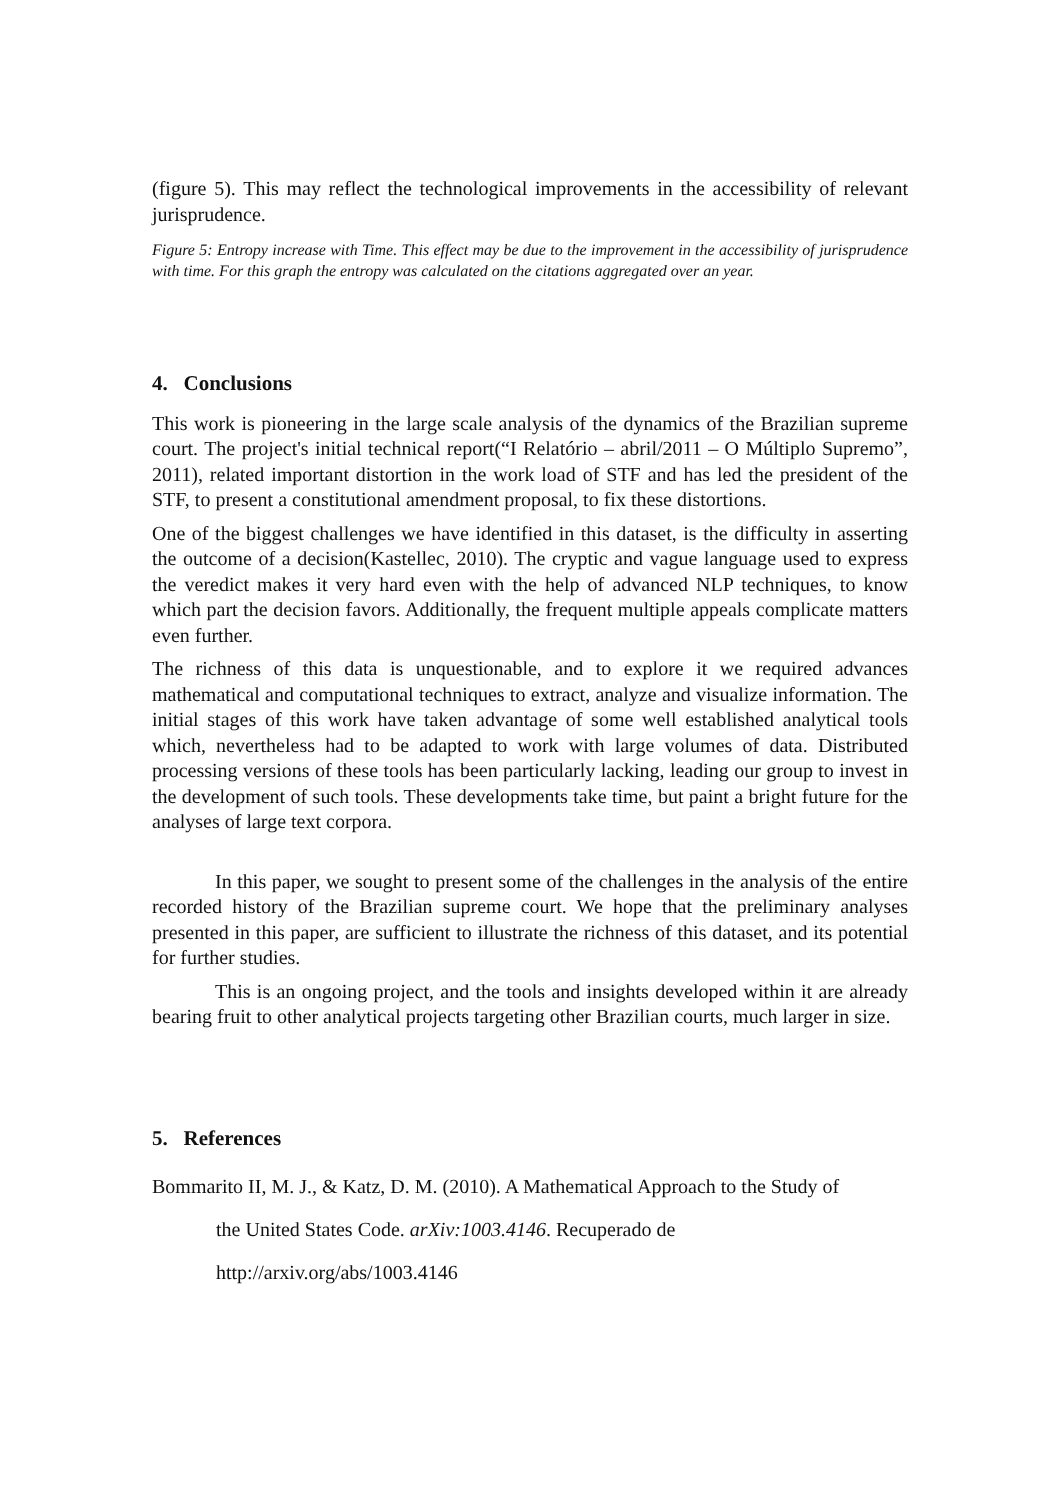(figure 5). This may reflect the technological improvements in the accessibility of relevant jurisprudence.
Figure 5: Entropy increase with Time. This effect may be due to the improvement in the accessibility of jurisprudence with time. For this graph the entropy was calculated on the citations aggregated over an year.
4. Conclusions
This work is pioneering in the large scale analysis of the dynamics of the Brazilian supreme court. The project's initial technical report(“I Relatório – abril/2011 – O Múltiplo Supremo”, 2011), related important distortion in the work load of STF and has led the president of the STF, to present a constitutional amendment proposal, to fix these distortions.
One of the biggest challenges we have identified in this dataset, is the difficulty in asserting the outcome of a decision(Kastellec, 2010). The cryptic and vague language used to express the veredict makes it very hard even with the help of advanced NLP techniques, to know which part the decision favors. Additionally, the frequent multiple appeals complicate matters even further.
The richness of this data is unquestionable, and to explore it we required advances mathematical and computational techniques to extract, analyze and visualize information. The initial stages of this work have taken advantage of some well established analytical tools which, nevertheless had to be adapted to work with large volumes of data. Distributed processing versions of these tools has been particularly lacking, leading our group to invest in the development of such tools. These developments take time, but paint a bright future for the analyses of large text corpora.
In this paper, we sought to present some of the challenges in the analysis of the entire recorded history of the Brazilian supreme court. We hope that the preliminary analyses presented in this paper, are sufficient to illustrate the richness of this dataset, and its potential for further studies.
This is an ongoing project, and the tools and insights developed within it are already bearing fruit to other analytical projects targeting other Brazilian courts, much larger in size.
5. References
Bommarito II, M. J., & Katz, D. M. (2010). A Mathematical Approach to the Study of
the United States Code. arXiv:1003.4146. Recuperado de
http://arxiv.org/abs/1003.4146